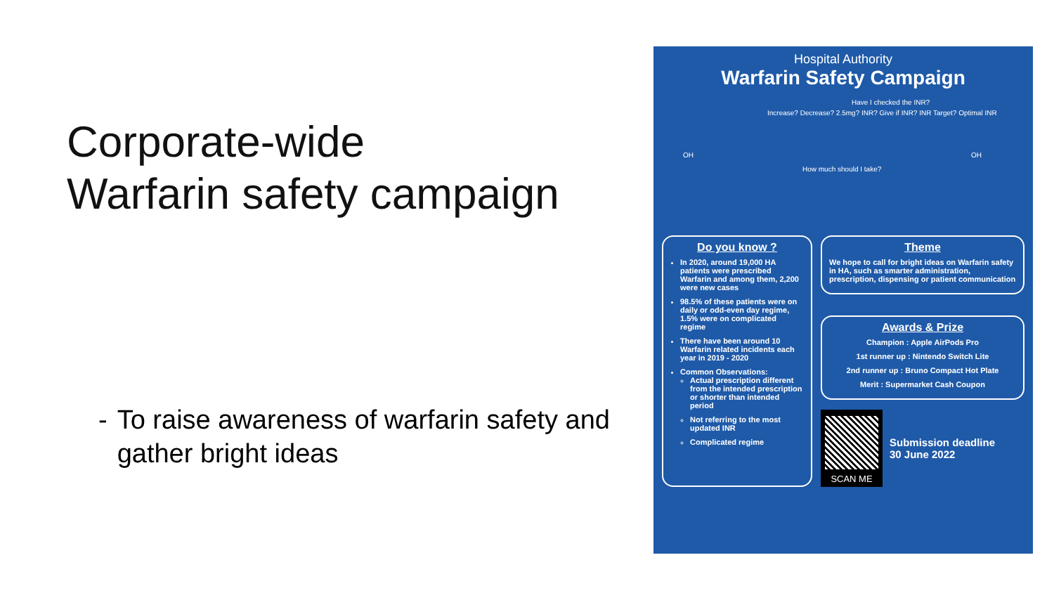Corporate-wide
Warfarin safety campaign
- To raise awareness of warfarin safety and gather bright ideas
Hospital Authority
Warfarin Safety Campaign
Increase? Decrease? 2.5mg? INR? Give if INR? INR Target? Optimal INR
Have I checked the INR?
How much should I take?
OH OH
Do you know ?
In 2020, around 19,000 HA patients were prescribed Warfarin and among them, 2,200 were new cases
98.5% of these patients were on daily or odd-even day regime, 1.5% were on complicated regime
There have been around 10 Warfarin related incidents each year in 2019 - 2020
Common Observations:
Actual prescription different from the intended prescription or shorter than intended period
Not referring to the most updated INR
Complicated regime
Theme
We hope to call for bright ideas on Warfarin safety in HA, such as smarter administration, prescription, dispensing or patient communication
Awards & Prize
Champion : Apple AirPods Pro
1st runner up : Nintendo Switch Lite
2nd runner up : Bruno Compact Hot Plate
Merit : Supermarket Cash Coupon
SCAN ME
Submission deadline
30 June 2022